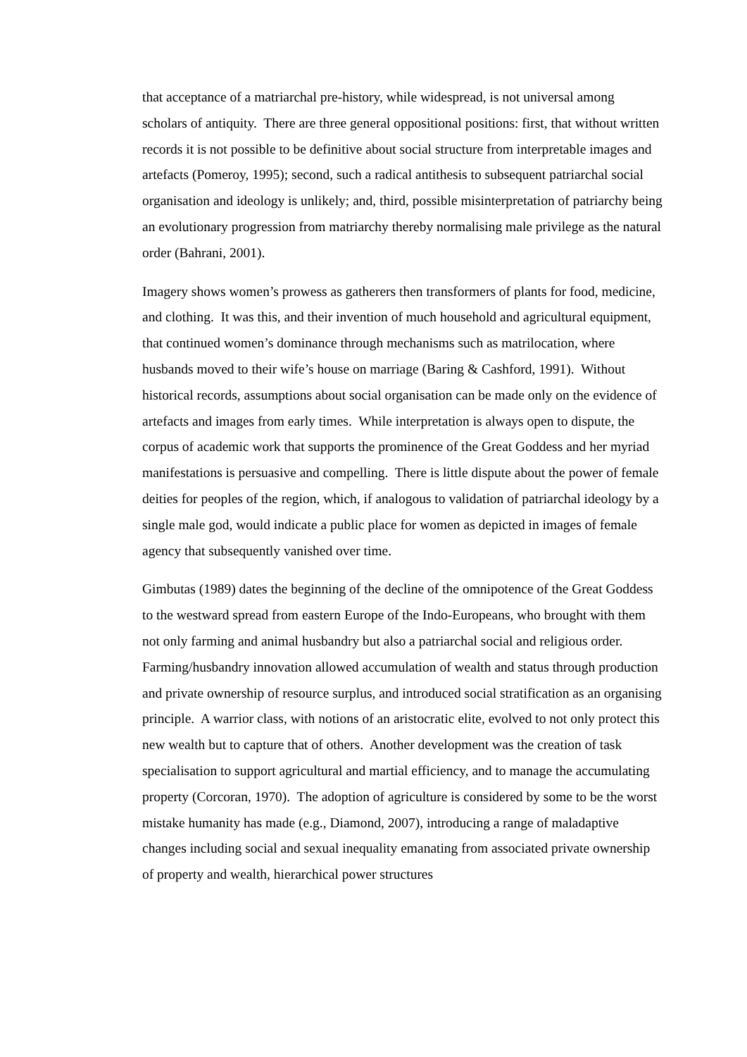that acceptance of a matriarchal pre-history, while widespread, is not universal among scholars of antiquity. There are three general oppositional positions: first, that without written records it is not possible to be definitive about social structure from interpretable images and artefacts (Pomeroy, 1995); second, such a radical antithesis to subsequent patriarchal social organisation and ideology is unlikely; and, third, possible misinterpretation of patriarchy being an evolutionary progression from matriarchy thereby normalising male privilege as the natural order (Bahrani, 2001).
Imagery shows women’s prowess as gatherers then transformers of plants for food, medicine, and clothing. It was this, and their invention of much household and agricultural equipment, that continued women’s dominance through mechanisms such as matrilocation, where husbands moved to their wife’s house on marriage (Baring & Cashford, 1991). Without historical records, assumptions about social organisation can be made only on the evidence of artefacts and images from early times. While interpretation is always open to dispute, the corpus of academic work that supports the prominence of the Great Goddess and her myriad manifestations is persuasive and compelling. There is little dispute about the power of female deities for peoples of the region, which, if analogous to validation of patriarchal ideology by a single male god, would indicate a public place for women as depicted in images of female agency that subsequently vanished over time.
Gimbutas (1989) dates the beginning of the decline of the omnipotence of the Great Goddess to the westward spread from eastern Europe of the Indo-Europeans, who brought with them not only farming and animal husbandry but also a patriarchal social and religious order. Farming/husbandry innovation allowed accumulation of wealth and status through production and private ownership of resource surplus, and introduced social stratification as an organising principle. A warrior class, with notions of an aristocratic elite, evolved to not only protect this new wealth but to capture that of others. Another development was the creation of task specialisation to support agricultural and martial efficiency, and to manage the accumulating property (Corcoran, 1970). The adoption of agriculture is considered by some to be the worst mistake humanity has made (e.g., Diamond, 2007), introducing a range of maladaptive changes including social and sexual inequality emanating from associated private ownership of property and wealth, hierarchical power structures